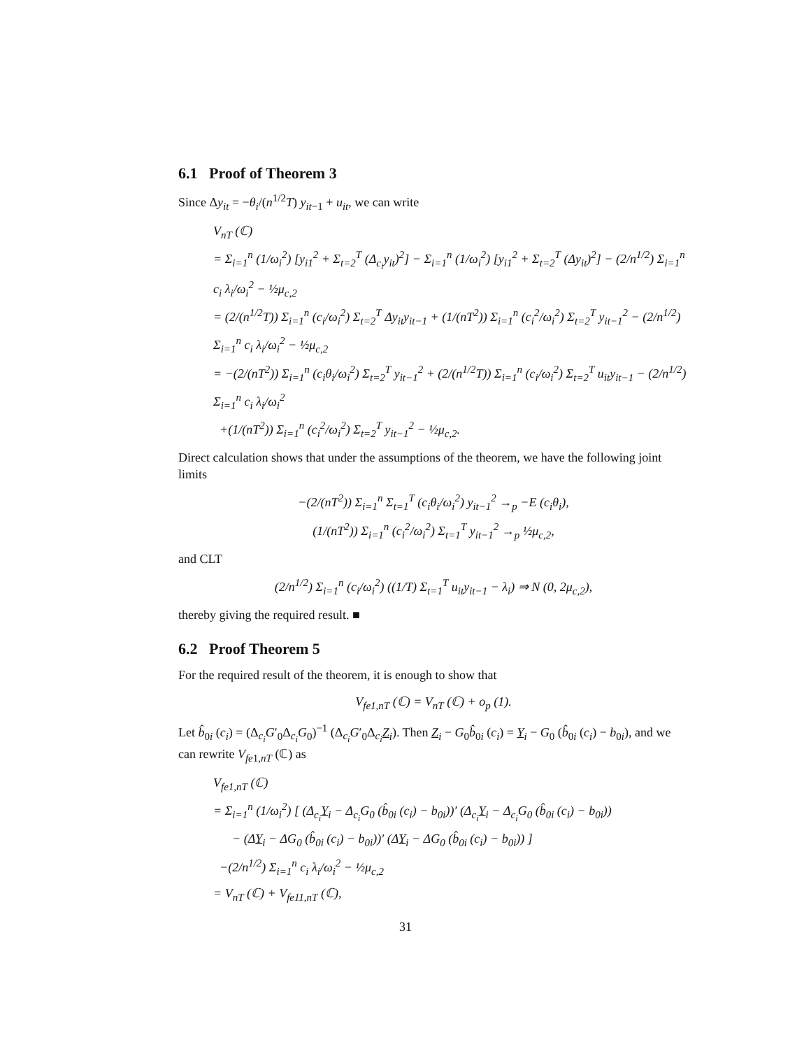6.1 Proof of Theorem 3
Since Δy<sub>it</sub> = −θ<sub>i</sub>/(n<sup>1/2</sup>T) y<sub>it−1</sub> + u<sub>it</sub>, we can write
V<sub>nT</sub> (ℂ)
= Σ<sub>i=1</sub><sup>n</sup> (1/ω<sub>i</sub><sup>2</sup>) [y<sub>i1</sub><sup>2</sup> + Σ<sub>t=2</sub><sup>T</sup> (Δ<sub>c<sub>i</sub></sub>y<sub>it</sub>)<sup>2</sup>] − Σ<sub>i=1</sub><sup>n</sup> (1/ω<sub>i</sub><sup>2</sup>) [y<sub>i1</sub><sup>2</sup> + Σ<sub>t=2</sub><sup>T</sup> (Δy<sub>it</sub>)<sup>2</sup>] − (2/n<sup>1/2</sup>) Σ<sub>i=1</sub><sup>n</sup> c<sub>i</sub> λ<sub>i</sub>/ω<sub>i</sub><sup>2</sup> − ½μ<sub>c,2</sub>
= (2/(n<sup>1/2</sup>T)) Σ<sub>i=1</sub><sup>n</sup> (c<sub>i</sub>/ω<sub>i</sub><sup>2</sup>) Σ<sub>t=2</sub><sup>T</sup> Δy<sub>it</sub>y<sub>it−1</sub> + (1/(nT<sup>2</sup>)) Σ<sub>i=1</sub><sup>n</sup> (c<sub>i</sub><sup>2</sup>/ω<sub>i</sub><sup>2</sup>) Σ<sub>t=2</sub><sup>T</sup> y<sub>it−1</sub><sup>2</sup> − (2/n<sup>1/2</sup>) Σ<sub>i=1</sub><sup>n</sup> c<sub>i</sub> λ<sub>i</sub>/ω<sub>i</sub><sup>2</sup> − ½μ<sub>c,2</sub>
= −(2/(nT<sup>2</sup>)) Σ<sub>i=1</sub><sup>n</sup> (c<sub>i</sub>θ<sub>i</sub>/ω<sub>i</sub><sup>2</sup>) Σ<sub>t=2</sub><sup>T</sup> y<sub>it−1</sub><sup>2</sup> + (2/(n<sup>1/2</sup>T)) Σ<sub>i=1</sub><sup>n</sup> (c<sub>i</sub>/ω<sub>i</sub><sup>2</sup>) Σ<sub>t=2</sub><sup>T</sup> u<sub>it</sub>y<sub>it−1</sub> − (2/n<sup>1/2</sup>) Σ<sub>i=1</sub><sup>n</sup> c<sub>i</sub> λ<sub>i</sub>/ω<sub>i</sub><sup>2</sup>
+(1/(nT<sup>2</sup>)) Σ<sub>i=1</sub><sup>n</sup> (c<sub>i</sub><sup>2</sup>/ω<sub>i</sub><sup>2</sup>) Σ<sub>t=2</sub><sup>T</sup> y<sub>it−1</sub><sup>2</sup> − ½μ<sub>c,2</sub>.
Direct calculation shows that under the assumptions of the theorem, we have the following joint limits
−(2/(nT<sup>2</sup>)) Σ<sub>i=1</sub><sup>n</sup> Σ<sub>t=1</sub><sup>T</sup> (c<sub>i</sub>θ<sub>i</sub>/ω<sub>i</sub><sup>2</sup>) y<sub>it−1</sub><sup>2</sup> →<sub>p</sub> −E (c<sub>i</sub>θ<sub>i</sub>),
(1/(nT<sup>2</sup>)) Σ<sub>i=1</sub><sup>n</sup> (c<sub>i</sub><sup>2</sup>/ω<sub>i</sub><sup>2</sup>) Σ<sub>t=1</sub><sup>T</sup> y<sub>it−1</sub><sup>2</sup> →<sub>p</sub> ½μ<sub>c,2</sub>,
and CLT
(2/n<sup>1/2</sup>) Σ<sub>i=1</sub><sup>n</sup> (c<sub>i</sub>/ω<sub>i</sub><sup>2</sup>) ((1/T) Σ<sub>t=1</sub><sup>T</sup> u<sub>it</sub>y<sub>it−1</sub> − λ<sub>i</sub>) ⇒ N (0, 2μ<sub>c,2</sub>),
thereby giving the required result. ■
6.2 Proof Theorem 5
For the required result of the theorem, it is enough to show that
V<sub>fe1,nT</sub> (ℂ) = V<sub>nT</sub> (ℂ) + o<sub>p</sub> (1).
Let b̂<sub>0i</sub> (c<sub>i</sub>) = (Δ<sub>c<sub>i</sub></sub>G′<sub>0</sub>Δ<sub>c<sub>i</sub></sub>G<sub>0</sub>)<sup>−1</sup> (Δ<sub>c<sub>i</sub></sub>G′<sub>0</sub>Δ<sub>c<sub>i</sub></sub>Z<sub>i</sub>). Then Z<sub>i</sub> − G<sub>0</sub>b̂<sub>0i</sub> (c<sub>i</sub>) = Y<sub>i</sub> − G<sub>0</sub> (b̂<sub>0i</sub> (c<sub>i</sub>) − b<sub>0i</sub>), and we can rewrite V<sub>fe1,nT</sub> (ℂ) as
V<sub>fe1,nT</sub> (ℂ)
= Σ<sub>i=1</sub><sup>n</sup> (1/ω<sub>i</sub><sup>2</sup>) [ (Δ<sub>c<sub>i</sub></sub>Y<sub>i</sub> − Δ<sub>c<sub>i</sub></sub>G<sub>0</sub> (b̂<sub>0i</sub> (c<sub>i</sub>) − b<sub>0i</sub>))′ (Δ<sub>c<sub>i</sub></sub>Y<sub>i</sub> − Δ<sub>c<sub>i</sub></sub>G<sub>0</sub> (b̂<sub>0i</sub> (c<sub>i</sub>) − b<sub>0i</sub>))
− (ΔY<sub>i</sub> − ΔG<sub>0</sub> (b̂<sub>0i</sub> (c<sub>i</sub>) − b<sub>0i</sub>))′ (ΔY<sub>i</sub> − ΔG<sub>0</sub> (b̂<sub>0i</sub> (c<sub>i</sub>) − b<sub>0i</sub>)) ]
−(2/n<sup>1/2</sup>) Σ<sub>i=1</sub><sup>n</sup> c<sub>i</sub> λ<sub>i</sub>/ω<sub>i</sub><sup>2</sup> − ½μ<sub>c,2</sub>
= V<sub>nT</sub> (ℂ) + V<sub>fe11,nT</sub> (ℂ),
31